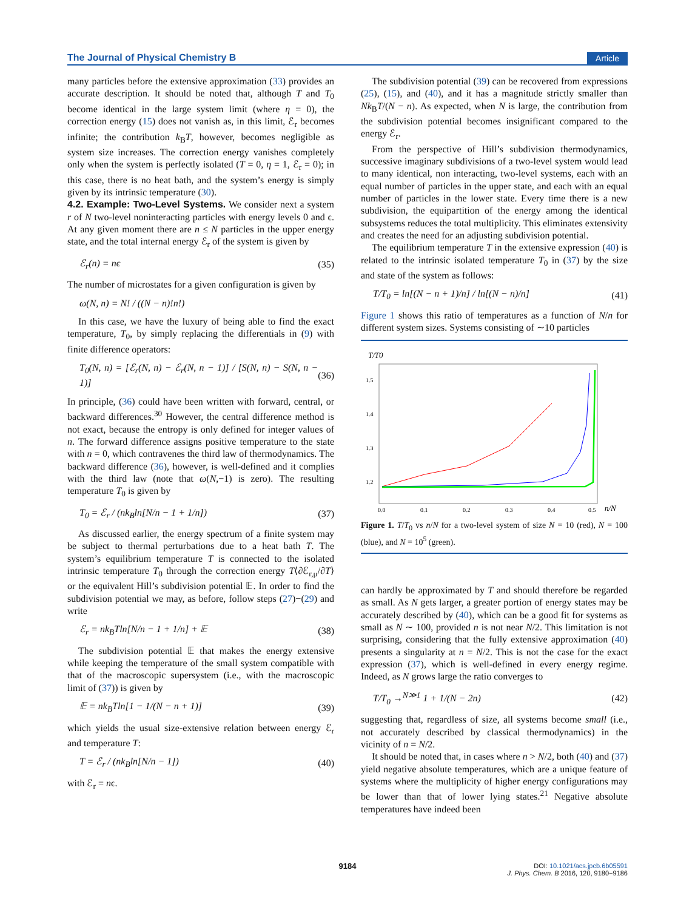The Journal of Physical Chemistry B Article
many particles before the extensive approximation (33) provides an accurate description. It should be noted that, although T and T<sub>0</sub> become identical in the large system limit (where η = 0), the correction energy (15) does not vanish as, in this limit, ℰ<sub>r</sub> becomes infinite; the contribution k<sub>B</sub>T, however, becomes negligible as system size increases. The correction energy vanishes completely only when the system is perfectly isolated (T = 0, η = 1, ℰ<sub>r</sub> = 0); in this case, there is no heat bath, and the system’s energy is simply given by its intrinsic temperature (30).
4.2. Example: Two-Level Systems.
We consider next a system r of N two-level noninteracting particles with energy levels 0 and ϵ. At any given moment there are n ≤ N particles in the upper energy state, and the total internal energy ℰ<sub>r</sub> of the system is given by
ℰ<sub>r</sub>(n) = nϵ (35)
The number of microstates for a given configuration is given by
ω(N, n) = N! / ((N − n)!n!)
In this case, we have the luxury of being able to find the exact temperature, T<sub>0</sub>, by simply replacing the differentials in (9) with finite difference operators:
T<sub>0</sub>(N, n) = [ℰ<sub>r</sub>(N, n) − ℰ<sub>r</sub>(N, n − 1)] / [S(N, n) − S(N, n − 1)] (36)
In principle, (36) could have been written with forward, central, or backward differences.<sup>30</sup> However, the central difference method is not exact, because the entropy is only defined for integer values of n. The forward difference assigns positive temperature to the state with n = 0, which contravenes the third law of thermodynamics. The backward difference (36), however, is well-defined and it complies with the third law (note that ω(N,−1) is zero). The resulting temperature T<sub>0</sub> is given by
T<sub>0</sub> = ℰ<sub>r</sub> / (nk<sub>B</sub>ln[N/n − 1 + 1/n]) (37)
As discussed earlier, the energy spectrum of a finite system may be subject to thermal perturbations due to a heat bath T. The system’s equilibrium temperature T is connected to the isolated intrinsic temperature T<sub>0</sub> through the correction energy T⟨∂ℰ<sub>r,μ</sub>/∂T⟩ or the equivalent Hill’s subdivision potential 𝔼. In order to find the subdivision potential we may, as before, follow steps (27)−(29) and write
ℰ<sub>r</sub> = nk<sub>B</sub>Tln[N/n − 1 + 1/n] + 𝔼 (38)
The subdivision potential 𝔼 that makes the energy extensive while keeping the temperature of the small system compatible with that of the macroscopic supersystem (i.e., with the macroscopic limit of (37)) is given by
𝔼 = nk<sub>B</sub>Tln[1 − 1/(N − n + 1)] (39)
which yields the usual size-extensive relation between energy ℰ<sub>r</sub> and temperature T:
T = ℰ<sub>r</sub> / (nk<sub>B</sub>ln[N/n − 1]) (40)
with ℰ<sub>r</sub> = nϵ.
The subdivision potential (39) can be recovered from expressions (25), (15), and (40), and it has a magnitude strictly smaller than Nk<sub>B</sub>T/(N − n). As expected, when N is large, the contribution from the subdivision potential becomes insignificant compared to the energy ℰ<sub>r</sub>.
From the perspective of Hill’s subdivision thermodynamics, successive imaginary subdivisions of a two-level system would lead to many identical, non interacting, two-level systems, each with an equal number of particles in the upper state, and each with an equal number of particles in the lower state. Every time there is a new subdivision, the equipartition of the energy among the identical subsystems reduces the total multiplicity. This eliminates extensivity and creates the need for an adjusting subdivision potential.
The equilibrium temperature T in the extensive expression (40) is related to the intrinsic isolated temperature T<sub>0</sub> in (37) by the size and state of the system as follows:
T/T<sub>0</sub> = ln[(N − n + 1)/n] / ln[(N − n)/n] (41)
Figure 1 shows this ratio of temperatures as a function of N/n for different system sizes. Systems consisting of ∼10 particles
T/T0
1.5
1.4
1.3
1.2
1.1
0.0
0.1
0.2
0.3
0.4
0.5
n/N
Figure 1. T/T<sub>0</sub> vs n/N for a two-level system of size N = 10 (red), N = 100 (blue), and N = 10<sup>5</sup> (green).
can hardly be approximated by T and should therefore be regarded as small. As N gets larger, a greater portion of energy states may be accurately described by (40), which can be a good fit for systems as small as N ∼ 100, provided n is not near N/2. This limitation is not surprising, considering that the fully extensive approximation (40) presents a singularity at n = N/2. This is not the case for the exact expression (37), which is well-defined in every energy regime. Indeed, as N grows large the ratio converges to
T/T<sub>0</sub> →<sup>N≫1</sup> 1 + 1/(N − 2n) (42)
suggesting that, regardless of size, all systems become small (i.e., not accurately described by classical thermodynamics) in the vicinity of n = N/2.
It should be noted that, in cases where n > N/2, both (40) and (37) yield negative absolute temperatures, which are a unique feature of systems where the multiplicity of higher energy configurations may be lower than that of lower lying states.<sup>21</sup> Negative absolute temperatures have indeed been
9184
DOI: 10.1021/acs.jpcb.6b05591
J. Phys. Chem. B 2016, 120, 9180−9186